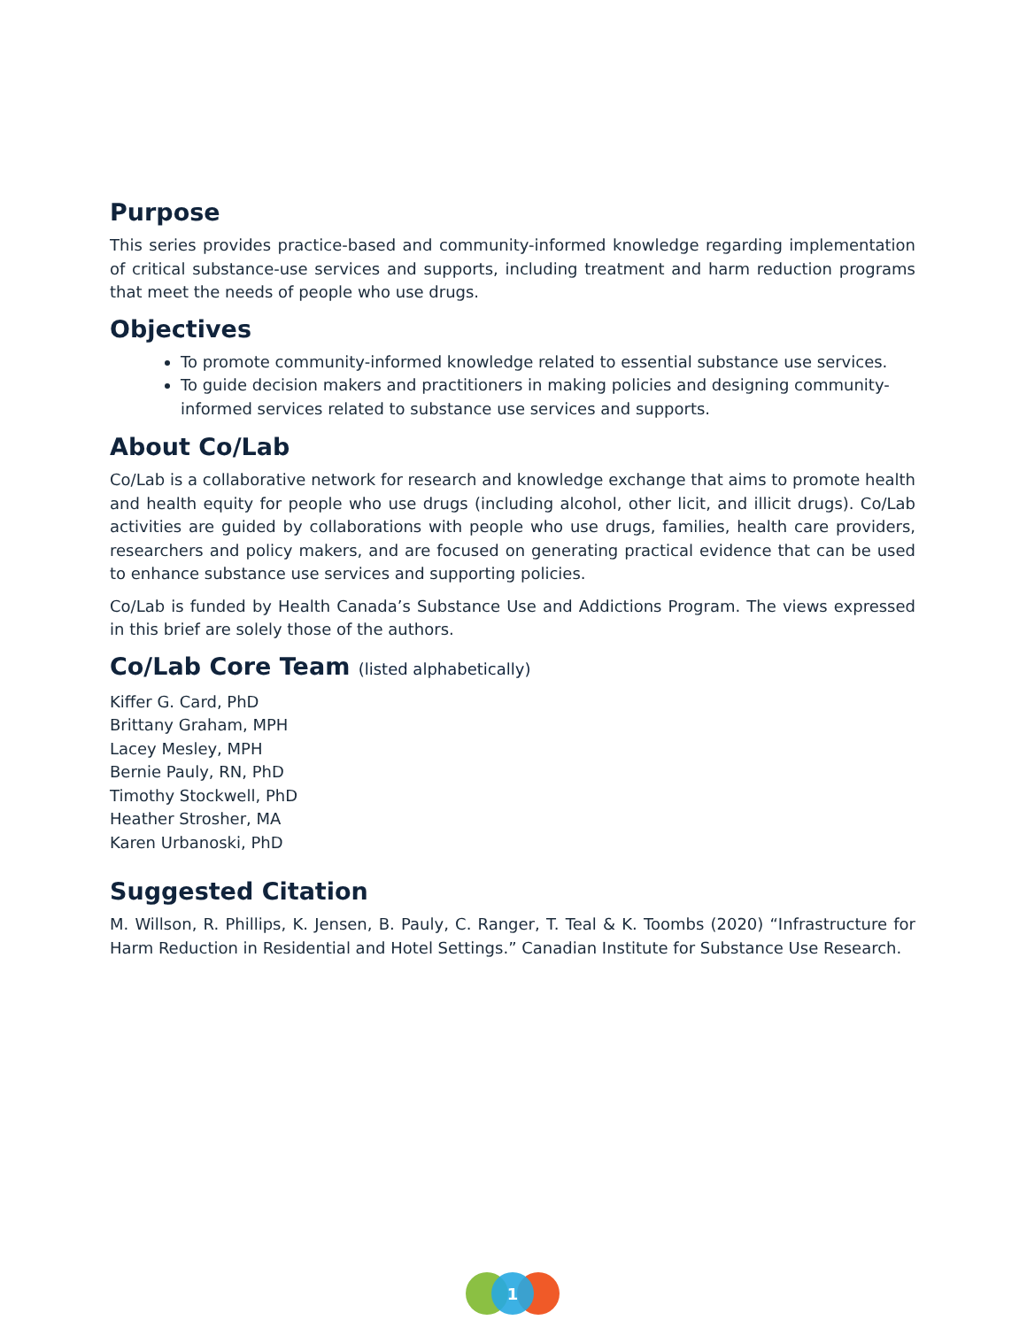Purpose
This series provides practice-based and community-informed knowledge regarding implementation of critical substance-use services and supports, including treatment and harm reduction programs that meet the needs of people who use drugs.
Objectives
To promote community-informed knowledge related to essential substance use services.
To guide decision makers and practitioners in making policies and designing community-informed services related to substance use services and supports.
About Co/Lab
Co/Lab is a collaborative network for research and knowledge exchange that aims to promote health and health equity for people who use drugs (including alcohol, other licit, and illicit drugs). Co/Lab activities are guided by collaborations with people who use drugs, families, health care providers, researchers and policy makers, and are focused on generating practical evidence that can be used to enhance substance use services and supporting policies.
Co/Lab is funded by Health Canada’s Substance Use and Addictions Program. The views expressed in this brief are solely those of the authors.
Co/Lab Core Team (listed alphabetically)
Kiffer G. Card, PhD
Brittany Graham, MPH
Lacey Mesley, MPH
Bernie Pauly, RN, PhD
Timothy Stockwell, PhD
Heather Strosher, MA
Karen Urbanoski, PhD
Suggested Citation
M. Willson, R. Phillips, K. Jensen, B. Pauly, C. Ranger, T. Teal & K. Toombs (2020) “Infrastructure for Harm Reduction in Residential and Hotel Settings.” Canadian Institute for Substance Use Research.
1